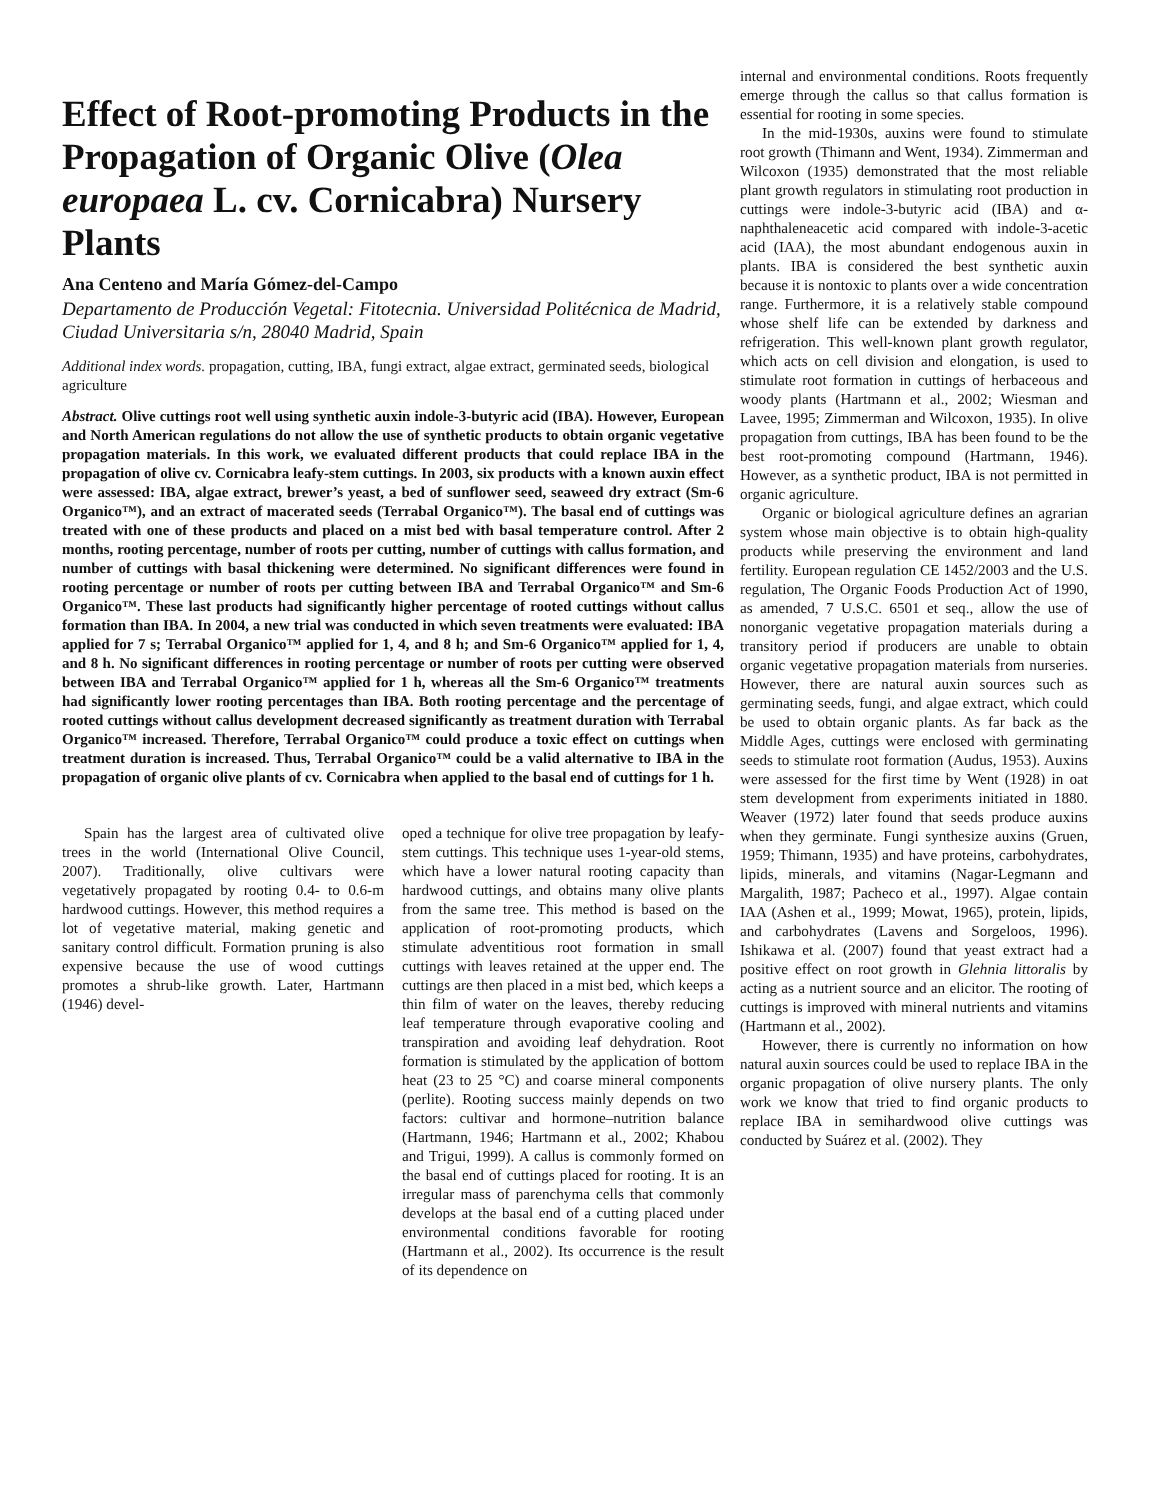Effect of Root-promoting Products in the Propagation of Organic Olive (Olea europaea L. cv. Cornicabra) Nursery Plants
Ana Centeno and María Gómez-del-Campo
Departamento de Producción Vegetal: Fitotecnia. Universidad Politécnica de Madrid, Ciudad Universitaria s/n, 28040 Madrid, Spain
Additional index words. propagation, cutting, IBA, fungi extract, algae extract, germinated seeds, biological agriculture
Abstract. Olive cuttings root well using synthetic auxin indole-3-butyric acid (IBA). However, European and North American regulations do not allow the use of synthetic products to obtain organic vegetative propagation materials. In this work, we evaluated different products that could replace IBA in the propagation of olive cv. Cornicabra leafy-stem cuttings. In 2003, six products with a known auxin effect were assessed: IBA, algae extract, brewer’s yeast, a bed of sunflower seed, seaweed dry extract (Sm-6 Organico™), and an extract of macerated seeds (Terrabal Organico™). The basal end of cuttings was treated with one of these products and placed on a mist bed with basal temperature control. After 2 months, rooting percentage, number of roots per cutting, number of cuttings with callus formation, and number of cuttings with basal thickening were determined. No significant differences were found in rooting percentage or number of roots per cutting between IBA and Terrabal Organico™ and Sm-6 Organico™. These last products had significantly higher percentage of rooted cuttings without callus formation than IBA. In 2004, a new trial was conducted in which seven treatments were evaluated: IBA applied for 7 s; Terrabal Organico™ applied for 1, 4, and 8 h; and Sm-6 Organico™ applied for 1, 4, and 8 h. No significant differences in rooting percentage or number of roots per cutting were observed between IBA and Terrabal Organico™ applied for 1 h, whereas all the Sm-6 Organico™ treatments had significantly lower rooting percentages than IBA. Both rooting percentage and the percentage of rooted cuttings without callus development decreased significantly as treatment duration with Terrabal Organico™ increased. Therefore, Terrabal Organico™ could produce a toxic effect on cuttings when treatment duration is increased. Thus, Terrabal Organico™ could be a valid alternative to IBA in the propagation of organic olive plants of cv. Cornicabra when applied to the basal end of cuttings for 1 h.
Spain has the largest area of cultivated olive trees in the world (International Olive Council, 2007). Traditionally, olive cultivars were vegetatively propagated by rooting 0.4- to 0.6-m hardwood cuttings. However, this method requires a lot of vegetative material, making genetic and sanitary control difficult. Formation pruning is also expensive because the use of wood cuttings promotes a shrub-like growth. Later, Hartmann (1946) devel-
oped a technique for olive tree propagation by leafy-stem cuttings. This technique uses 1-year-old stems, which have a lower natural rooting capacity than hardwood cuttings, and obtains many olive plants from the same tree. This method is based on the application of root-promoting products, which stimulate adventitious root formation in small cuttings with leaves retained at the upper end. The cuttings are then placed in a mist bed, which keeps a thin film of water on the leaves, thereby reducing leaf temperature through evaporative cooling and transpiration and avoiding leaf dehydration. Root formation is stimulated by the application of bottom heat (23 to 25 °C) and coarse mineral components (perlite). Rooting success mainly depends on two factors: cultivar and hormone–nutrition balance (Hartmann, 1946; Hartmann et al., 2002; Khabou and Trigui, 1999). A callus is commonly formed on the basal end of cuttings placed for rooting. It is an irregular mass of parenchyma cells that commonly develops at the basal end of a cutting placed under environmental conditions favorable for rooting (Hartmann et al., 2002). Its occurrence is the result of its dependence on
internal and environmental conditions. Roots frequently emerge through the callus so that callus formation is essential for rooting in some species.
In the mid-1930s, auxins were found to stimulate root growth (Thimann and Went, 1934). Zimmerman and Wilcoxon (1935) demonstrated that the most reliable plant growth regulators in stimulating root production in cuttings were indole-3-butyric acid (IBA) and α-naphthaleneacetic acid compared with indole-3-acetic acid (IAA), the most abundant endogenous auxin in plants. IBA is considered the best synthetic auxin because it is nontoxic to plants over a wide concentration range. Furthermore, it is a relatively stable compound whose shelf life can be extended by darkness and refrigeration. This well-known plant growth regulator, which acts on cell division and elongation, is used to stimulate root formation in cuttings of herbaceous and woody plants (Hartmann et al., 2002; Wiesman and Lavee, 1995; Zimmerman and Wilcoxon, 1935). In olive propagation from cuttings, IBA has been found to be the best root-promoting compound (Hartmann, 1946). However, as a synthetic product, IBA is not permitted in organic agriculture.
Organic or biological agriculture defines an agrarian system whose main objective is to obtain high-quality products while preserving the environment and land fertility. European regulation CE 1452/2003 and the U.S. regulation, The Organic Foods Production Act of 1990, as amended, 7 U.S.C. 6501 et seq., allow the use of nonorganic vegetative propagation materials during a transitory period if producers are unable to obtain organic vegetative propagation materials from nurseries. However, there are natural auxin sources such as germinating seeds, fungi, and algae extract, which could be used to obtain organic plants. As far back as the Middle Ages, cuttings were enclosed with germinating seeds to stimulate root formation (Audus, 1953). Auxins were assessed for the first time by Went (1928) in oat stem development from experiments initiated in 1880. Weaver (1972) later found that seeds produce auxins when they germinate. Fungi synthesize auxins (Gruen, 1959; Thimann, 1935) and have proteins, carbohydrates, lipids, minerals, and vitamins (Nagar-Legmann and Margalith, 1987; Pacheco et al., 1997). Algae contain IAA (Ashen et al., 1999; Mowat, 1965), protein, lipids, and carbohydrates (Lavens and Sorgeloos, 1996). Ishikawa et al. (2007) found that yeast extract had a positive effect on root growth in Glehnia littoralis by acting as a nutrient source and an elicitor. The rooting of cuttings is improved with mineral nutrients and vitamins (Hartmann et al., 2002).
However, there is currently no information on how natural auxin sources could be used to replace IBA in the organic propagation of olive nursery plants. The only work we know that tried to find organic products to replace IBA in semihardwood olive cuttings was conducted by Suárez et al. (2002). They